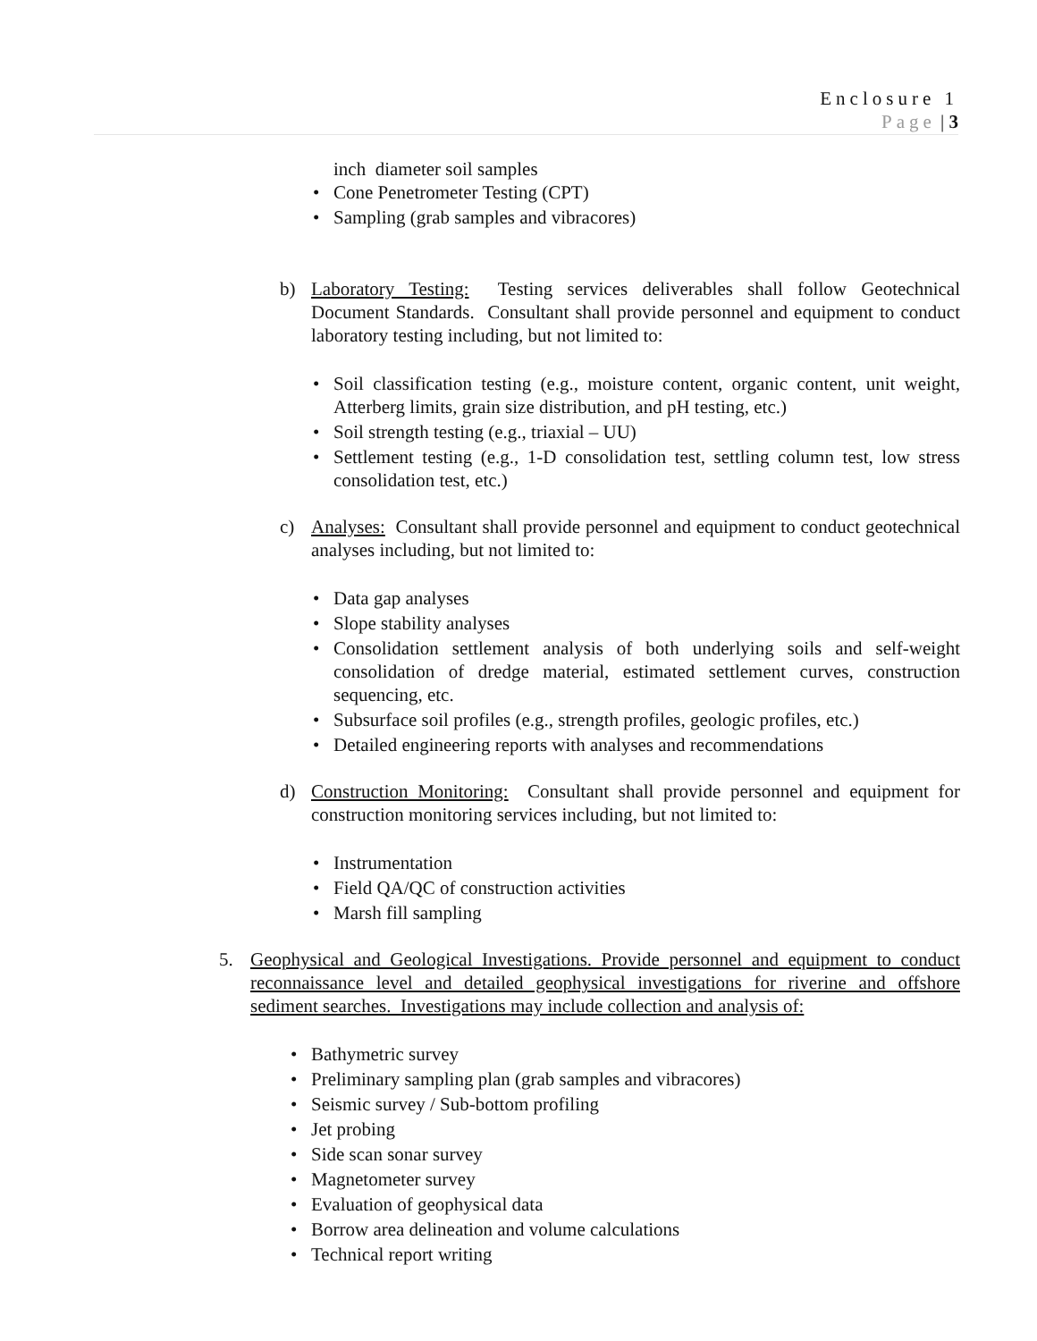Enclosure 1
Page | 3
inch diameter soil samples
Cone Penetrometer Testing (CPT)
Sampling (grab samples and vibracores)
b) Laboratory Testing: Testing services deliverables shall follow Geotechnical Document Standards. Consultant shall provide personnel and equipment to conduct laboratory testing including, but not limited to:
Soil classification testing (e.g., moisture content, organic content, unit weight, Atterberg limits, grain size distribution, and pH testing, etc.)
Soil strength testing (e.g., triaxial – UU)
Settlement testing (e.g., 1-D consolidation test, settling column test, low stress consolidation test, etc.)
c) Analyses: Consultant shall provide personnel and equipment to conduct geotechnical analyses including, but not limited to:
Data gap analyses
Slope stability analyses
Consolidation settlement analysis of both underlying soils and self-weight consolidation of dredge material, estimated settlement curves, construction sequencing, etc.
Subsurface soil profiles (e.g., strength profiles, geologic profiles, etc.)
Detailed engineering reports with analyses and recommendations
d) Construction Monitoring: Consultant shall provide personnel and equipment for construction monitoring services including, but not limited to:
Instrumentation
Field QA/QC of construction activities
Marsh fill sampling
5. Geophysical and Geological Investigations. Provide personnel and equipment to conduct reconnaissance level and detailed geophysical investigations for riverine and offshore sediment searches. Investigations may include collection and analysis of:
Bathymetric survey
Preliminary sampling plan (grab samples and vibracores)
Seismic survey / Sub-bottom profiling
Jet probing
Side scan sonar survey
Magnetometer survey
Evaluation of geophysical data
Borrow area delineation and volume calculations
Technical report writing